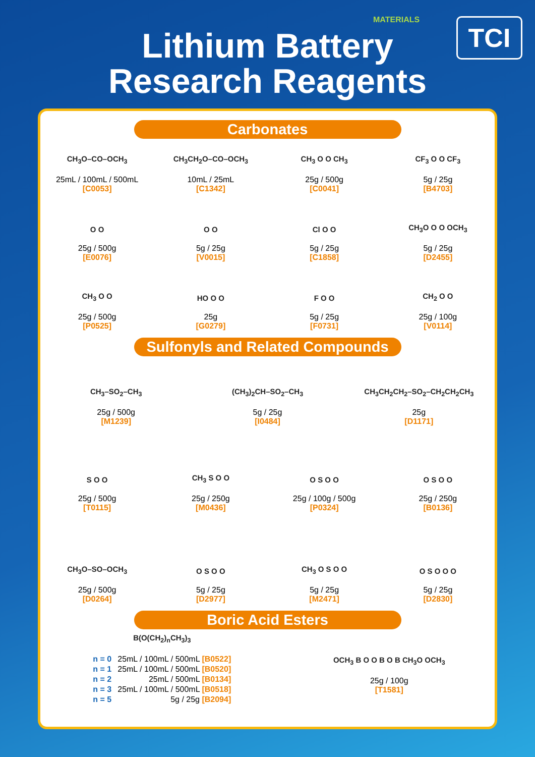MATERIALS TCI
Lithium Battery
Research Reagents
Carbonates
CH<sub>3</sub>O–CO–OCH<sub>3</sub>
25mL / 100mL / 500mL
[C0053]
CH<sub>3</sub>CH<sub>2</sub>O–CO–OCH<sub>3</sub>
10mL / 25mL
[C1342]
CH<sub>3</sub> O O CH<sub>3</sub>
25g / 500g
[C0041]
CF<sub>3</sub> O O CF<sub>3</sub>
5g / 25g
[B4703]
O O
25g / 500g
[E0076]
O O
5g / 25g
[V0015]
Cl O O
5g / 25g
[C1858]
CH<sub>3</sub>O O O OCH<sub>3</sub>
5g / 25g
[D2455]
CH<sub>3</sub> O O
25g / 500g
[P0525]
HO O O
25g
[G0279]
F O O
5g / 25g
[F0731]
CH<sub>2</sub> O O
25g / 100g
[V0114]
Sulfonyls and Related Compounds
CH<sub>3</sub>–SO<sub>2</sub>–CH<sub>3</sub>
25g / 500g
[M1239]
(CH<sub>3</sub>)<sub>2</sub>CH–SO<sub>2</sub>–CH<sub>3</sub>
5g / 25g
[I0484]
CH<sub>3</sub>CH<sub>2</sub>CH<sub>2</sub>–SO<sub>2</sub>–CH<sub>2</sub>CH<sub>2</sub>CH<sub>3</sub>
25g
[D1171]
S O O
25g / 500g
[T0115]
CH<sub>3</sub> S O O
25g / 250g
[M0436]
O S O O
25g / 100g / 500g
[P0324]
O S O O
25g / 250g
[B0136]
CH<sub>3</sub>O–SO–OCH<sub>3</sub>
25g / 500g
[D0264]
O S O O
5g / 25g
[D2977]
CH<sub>3</sub> O S O O
5g / 25g
[M2471]
O S O O O
5g / 25g
[D2830]
Boric Acid Esters
B(O(CH<sub>2</sub>)<sub>n</sub>CH<sub>3</sub>)<sub>3</sub>
| n = 0 | 25mL / 100mL / 500mL [B0522] |
| n = 1 | 25mL / 100mL / 500mL [B0520] |
| n = 2 | 25mL / 500mL [B0134] |
| n = 3 | 25mL / 100mL / 500mL [B0518] |
| n = 5 | 5g / 25g [B2094] |
OCH<sub>3</sub> B O O B O B CH<sub>3</sub>O OCH<sub>3</sub>
25g / 100g
[T1581]